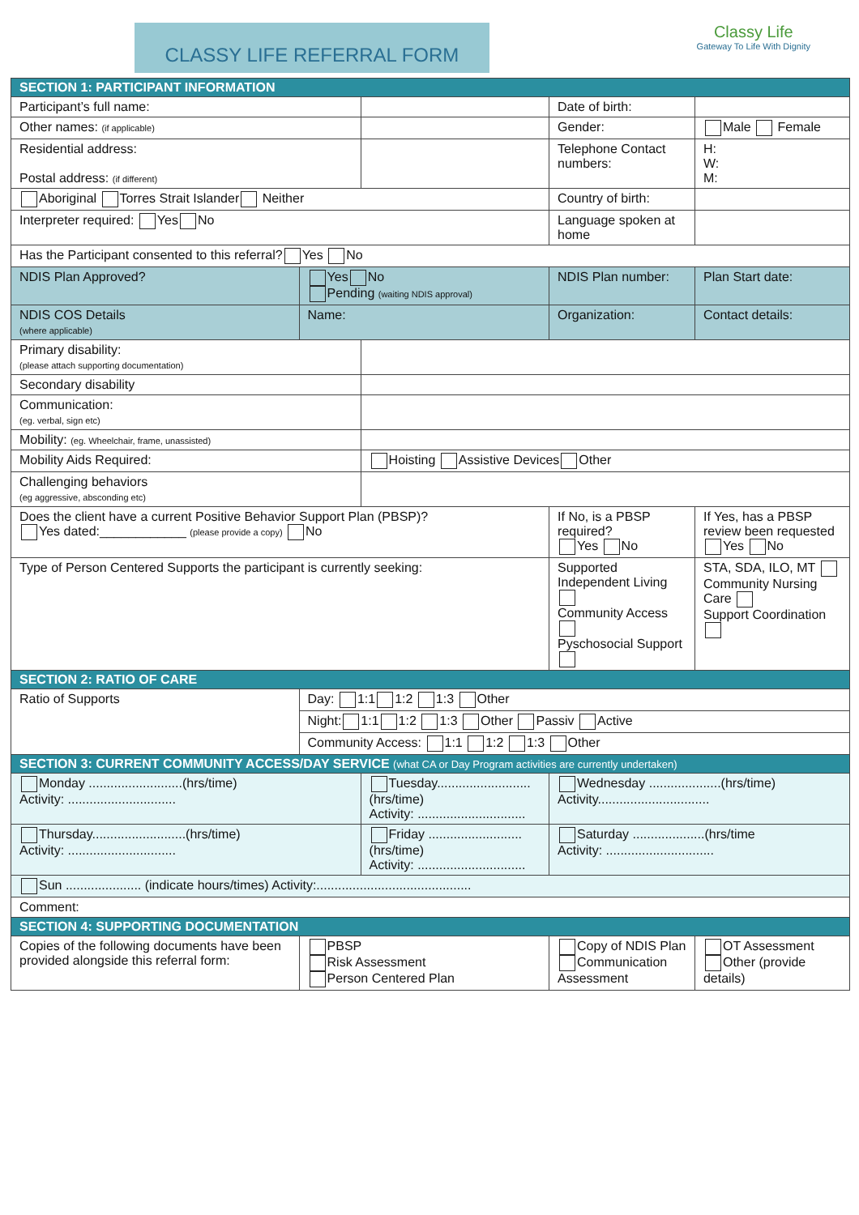CLASSY LIFE REFERRAL FORM
Classy Life
Gateway To Life With Dignity
| SECTION 1: PARTICIPANT INFORMATION | | | | | |
| Participant’s full name: | | | | Date of birth: | |
| Other names: (if applicable) | | | | Gender: | Male Female |
| Residential address: Postal address: (if different) | | | | Telephone Contact numbers: | H: W: M: |
| Aboriginal Torres Strait Islander Neither | | | | Country of birth: | |
| Interpreter required: Yes No | | | | Language spoken at home | |
| Has the Participant consented to this referral? Yes No | | | | | |
| NDIS Plan Approved? | Yes No Pending (waiting NDIS approval) | | NDIS Plan number: | | Plan Start date: |
| NDIS COS Details (where applicable) | Name: | | Organization: | | Contact details: |
| Primary disability: (please attach supporting documentation) | | | | | |
| Secondary disability | | | | | |
| Communication: (eg. verbal, sign etc) | | | | | |
| Mobility: (eg. Wheelchair, frame, unassisted) | | | | | |
| Mobility Aids Required: | | Hoisting Assistive Devices Other | | | |
| Challenging behaviors (eg aggressive, absconding etc) | | | | | |
| Does the client have a current Positive Behavior Support Plan (PBSP)? Yes dated:____________ (please provide a copy) No | | | If No, is a PBSP required? Yes No | | If Yes, has a PBSP review been requested Yes No |
| Type of Person Centered Supports the participant is currently seeking: | | | Supported Independent Living Community Access Pyschosocial Support | | STA, SDA, ILO, MT Community Nursing Care Support Coordination |
| SECTION 2: RATIO OF CARE | | | | | |
| Ratio of Supports | Day: 1:1 1:2 1:3 Other | | | | |
| | Night: 1:1 1:2 1:3 Other Passiv Active | | | | |
| | Community Access: 1:1 1:2 1:3 Other | | | | |
| SECTION 3: CURRENT COMMUNITY ACCESS/DAY SERVICE (what CA or Day Program activities are currently undertaken) | | | | | |
| Monday ..........................(hrs/time) Activity: .............................. | | Tuesday.......................... (hrs/time) Activity: .............................. | | Wednesday ....................(hrs/time) Activity............................... | |
| Thursday..........................(hrs/time) Activity: .............................. | | Friday .......................... (hrs/time) Activity: .............................. | | Saturday ....................(hrs/time Activity: .............................. | |
| Sun ..................... (indicate hours/times) Activity:........................................... | | | | | |
| Comment: | | | | | |
| SECTION 4: SUPPORTING DOCUMENTATION | | | | | |
| Copies of the following documents have been provided alongside this referral form: | PBSP Risk Assessment Person Centered Plan | | Copy of NDIS Plan Communication Assessment | | OT Assessment Other (provide details) |